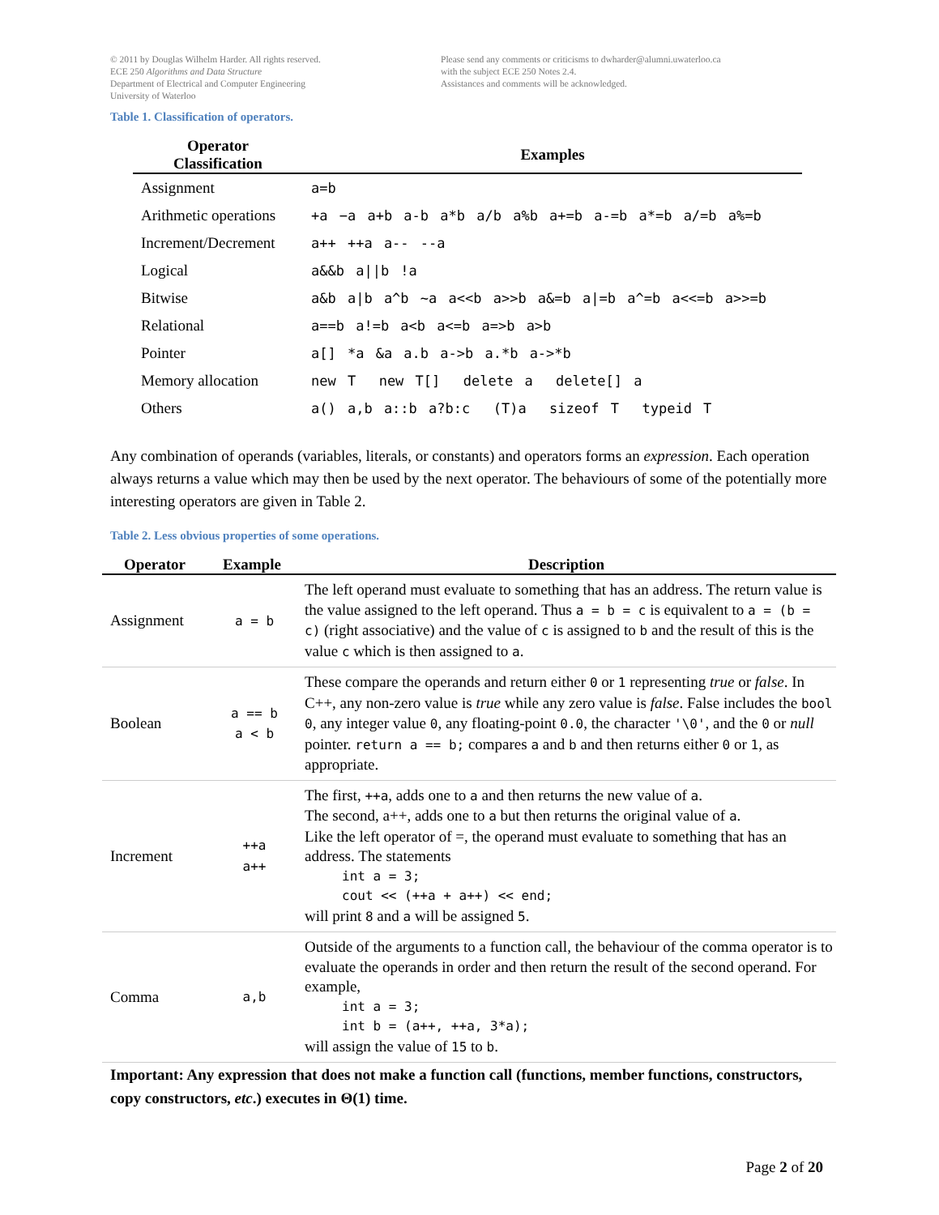© 2011 by Douglas Wilhelm Harder. All rights reserved.
ECE 250 Algorithms and Data Structure
Department of Electrical and Computer Engineering
University of Waterloo
Please send any comments or criticisms to dwharder@alumni.uwaterloo.ca
with the subject ECE 250 Notes 2.4.
Assistances and comments will be acknowledged.
Table 1. Classification of operators.
| Operator Classification | Examples |
| --- | --- |
| Assignment | a=b |
| Arithmetic operations | +a −a a+b a-b a*b a/b a%b a+=b a-=b a*=b a/=b a%=b |
| Increment/Decrement | a++ ++a a-- --a |
| Logical | a&&b a//b !a |
| Bitwise | a&b a/b a^b ~a a<<b a>>b a&=b a/=b a^=b a<<=b a>>=b |
| Relational | a==b a!=b a<b a<=b a=>b a>b |
| Pointer | a[] *a &a a.b a->b a.*b a->*b |
| Memory allocation | new T new T[] delete a delete[] a |
| Others | a() a,b a::b a?b:c (T)a sizeof T typeid T |
Any combination of operands (variables, literals, or constants) and operators forms an expression. Each operation always returns a value which may then be used by the next operator. The behaviours of some of the potentially more interesting operators are given in Table 2.
Table 2. Less obvious properties of some operations.
| Operator | Example | Description |
| --- | --- | --- |
| Assignment | a = b | The left operand must evaluate to something that has an address. The return value is the value assigned to the left operand. Thus a = b = c is equivalent to a = (b = c) (right associative) and the value of c is assigned to b and the result of this is the value c which is then assigned to a . |
| Boolean | a == b a < b | These compare the operands and return either 0 or 1 representing true or false . In C++, any non-zero value is true while any zero value is false . False includes the bool 0 , any integer value 0 , any floating-point 0.0 , the character '\0' , and the 0 or null pointer. return a == b; compares a and b and then returns either 0 or 1 , as appropriate. |
| Increment | ++a a++ | The first, ++a , adds one to a and then returns the new value of a . The second, a++, adds one to a but then returns the original value of a . Like the left operator of =, the operand must evaluate to something that has an address. The statements int a = 3; cout << (++a + a++) << end; will print 8 and a will be assigned 5 . |
| Comma | a,b | Outside of the arguments to a function call, the behaviour of the comma operator is to evaluate the operands in order and then return the result of the second operand. For example, int a = 3; int b = (a++, ++a, 3*a); will assign the value of 15 to b . |
Important: Any expression that does not make a function call (functions, member functions, constructors, copy constructors, etc.) executes in Θ(1) time.
Page 2 of 20